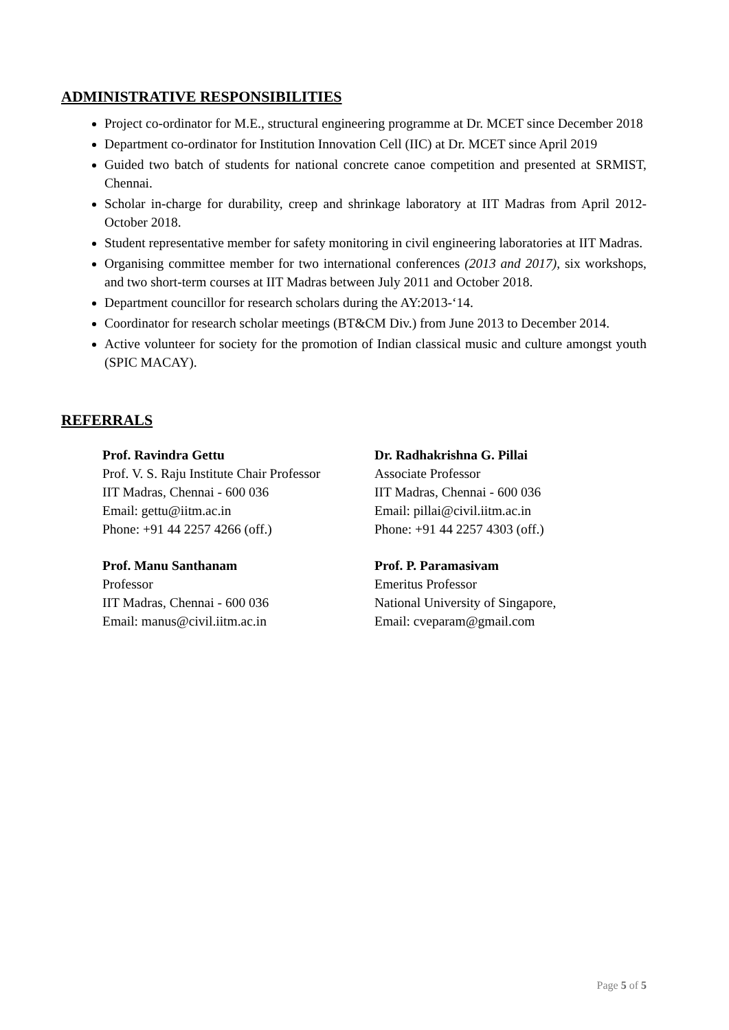ADMINISTRATIVE RESPONSIBILITIES
Project co-ordinator for M.E., structural engineering programme at Dr. MCET since December 2018
Department co-ordinator for Institution Innovation Cell (IIC) at Dr. MCET since April 2019
Guided two batch of students for national concrete canoe competition and presented at SRMIST, Chennai.
Scholar in-charge for durability, creep and shrinkage laboratory at IIT Madras from April 2012- October 2018.
Student representative member for safety monitoring in civil engineering laboratories at IIT Madras.
Organising committee member for two international conferences (2013 and 2017), six workshops, and two short-term courses at IIT Madras between July 2011 and October 2018.
Department councillor for research scholars during the AY:2013-‘14.
Coordinator for research scholar meetings (BT&CM Div.) from June 2013 to December 2014.
Active volunteer for society for the promotion of Indian classical music and culture amongst youth (SPIC MACAY).
REFERRALS
Prof. Ravindra Gettu
Prof. V. S. Raju Institute Chair Professor
IIT Madras, Chennai - 600 036
Email: gettu@iitm.ac.in
Phone: +91 44 2257 4266 (off.)
Dr. Radhakrishna G. Pillai
Associate Professor
IIT Madras, Chennai - 600 036
Email: pillai@civil.iitm.ac.in
Phone: +91 44 2257 4303 (off.)
Prof. Manu Santhanam
Professor
IIT Madras, Chennai - 600 036
Email: manus@civil.iitm.ac.in
Prof. P. Paramasivam
Emeritus Professor
National University of Singapore,
Email: cveparam@gmail.com
Page 5 of 5